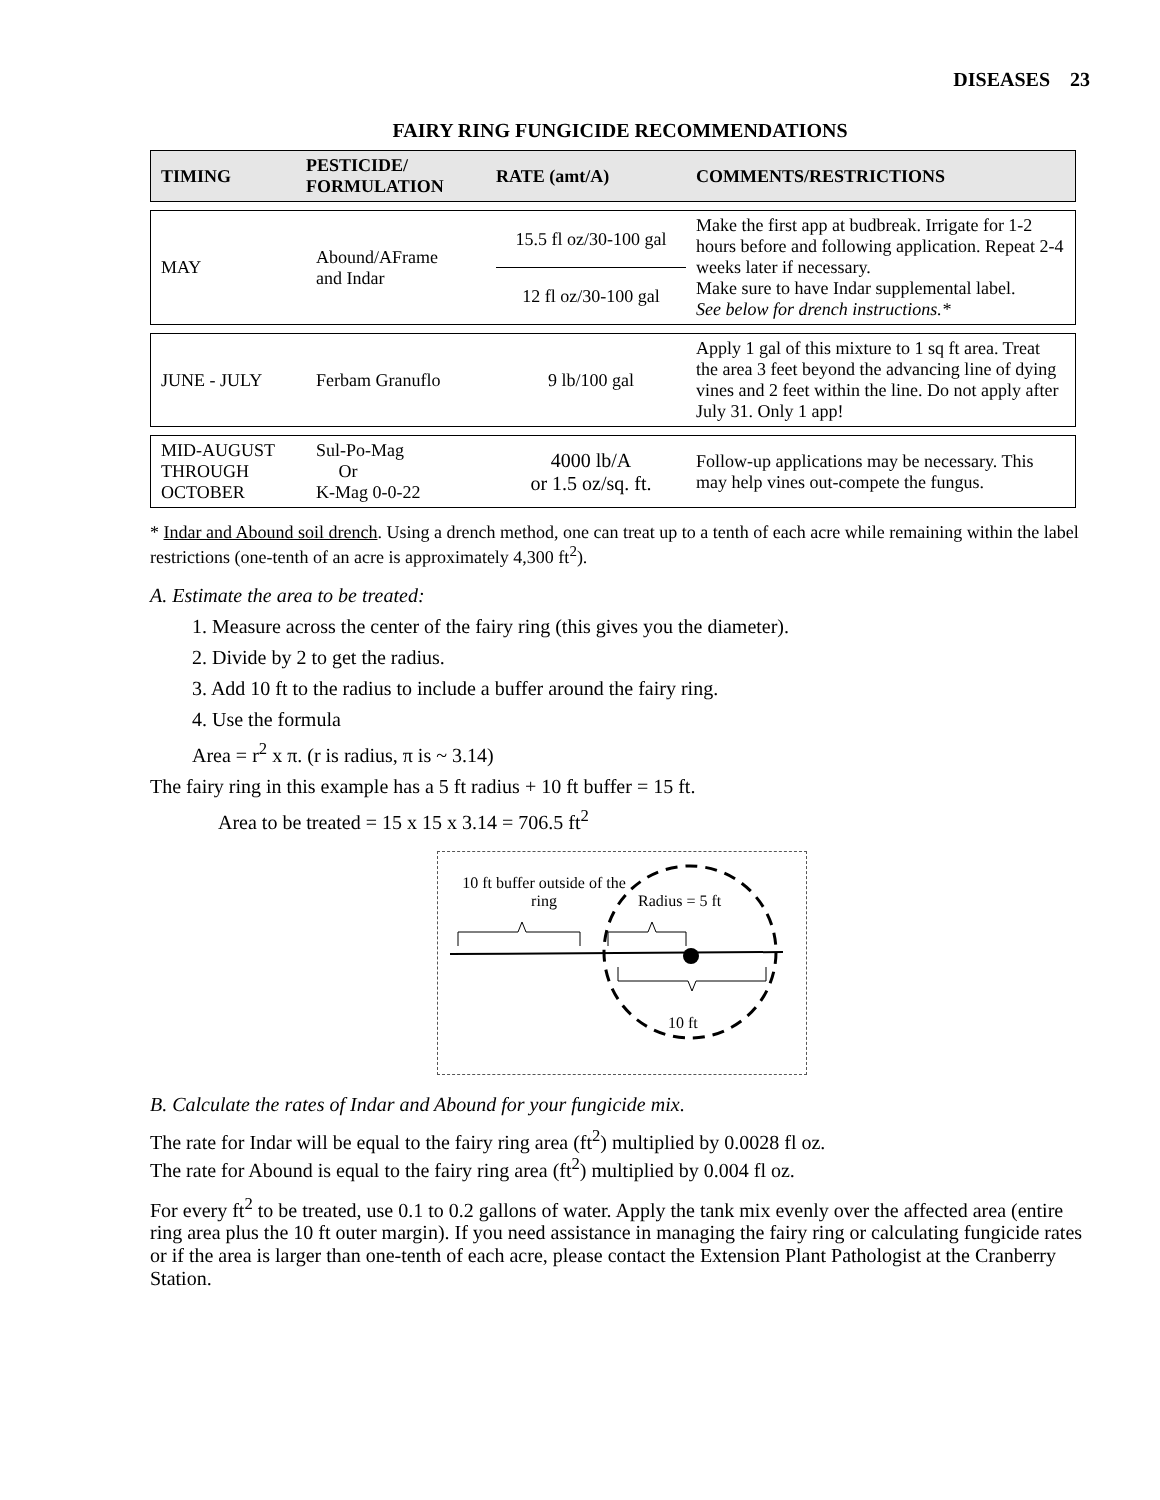DISEASES 23
FAIRY RING FUNGICIDE RECOMMENDATIONS
| TIMING | PESTICIDE/ FORMULATION | RATE (amt/A) | COMMENTS/RESTRICTIONS |
| --- | --- | --- | --- |
| MAY | Abound/AFrame and Indar | 15.5 fl oz/30-100 gal | Make the first app at budbreak. Irrigate for 1-2 hours before and following application. Repeat 2-4 weeks later if necessary. Make sure to have Indar supplemental label. See below for drench instructions.* |
| | | 12 fl oz/30-100 gal | |
| JUNE - JULY | Ferbam Granuflo | 9 lb/100 gal | Apply 1 gal of this mixture to 1 sq ft area. Treat the area 3 feet beyond the advancing line of dying vines and 2 feet within the line. Do not apply after July 31. Only 1 app! |
| MID-AUGUST THROUGH OCTOBER | Sul-Po-Mag Or K-Mag 0-0-22 | 4000 lb/A or 1.5 oz/sq. ft. | Follow-up applications may be necessary. This may help vines out-compete the fungus. |
* Indar and Abound soil drench. Using a drench method, one can treat up to a tenth of each acre while remaining within the label restrictions (one-tenth of an acre is approximately 4,300 ft<sup>2</sup>).
A. Estimate the area to be treated:
1. Measure across the center of the fairy ring (this gives you the diameter).
2. Divide by 2 to get the radius.
3. Add 10 ft to the radius to include a buffer around the fairy ring.
4. Use the formula
Area = r<sup>2</sup> x π. (r is radius, π is ~ 3.14)
The fairy ring in this example has a 5 ft radius + 10 ft buffer = 15 ft.
Area to be treated = 15 x 15 x 3.14 = 706.5 ft<sup>2</sup>
10 ft buffer outside of the ring
Radius = 5 ft
10 ft
B. Calculate the rates of Indar and Abound for your fungicide mix.
The rate for Indar will be equal to the fairy ring area (ft<sup>2</sup>) multiplied by 0.0028 fl oz.
The rate for Abound is equal to the fairy ring area (ft<sup>2</sup>) multiplied by 0.004 fl oz.
For every ft<sup>2</sup> to be treated, use 0.1 to 0.2 gallons of water. Apply the tank mix evenly over the affected area (entire ring area plus the 10 ft outer margin). If you need assistance in managing the fairy ring or calculating fungicide rates or if the area is larger than one-tenth of each acre, please contact the Extension Plant Pathologist at the Cranberry Station.